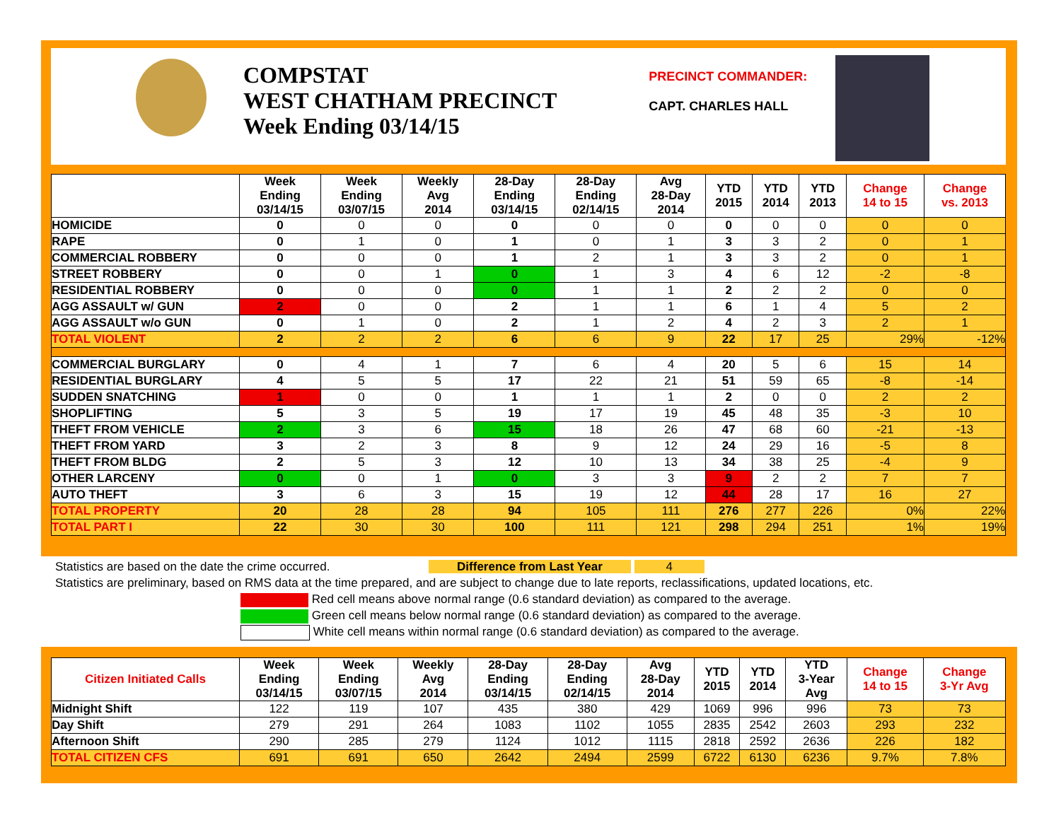COMPSTAT
WEST CHATHAM PRECINCT
Week Ending 03/14/15
PRECINCT COMMANDER:
CAPT. CHARLES HALL
| | Week Ending 03/14/15 | Week Ending 03/07/15 | Weekly Avg 2014 | 28-Day Ending 03/14/15 | 28-Day Ending 02/14/15 | Avg 28-Day 2014 | YTD 2015 | YTD 2014 | YTD 2013 | Change 14 to 15 | Change vs. 2013 |
| --- | --- | --- | --- | --- | --- | --- | --- | --- | --- | --- | --- |
| HOMICIDE | 0 | 0 | 0 | 0 | 0 | 0 | 0 | 0 | 0 | 0 | 0 |
| RAPE | 0 | 1 | 0 | 1 | 0 | 1 | 3 | 3 | 2 | 0 | 1 |
| COMMERCIAL ROBBERY | 0 | 0 | 0 | 1 | 2 | 1 | 3 | 3 | 2 | 0 | 1 |
| STREET ROBBERY | 0 | 0 | 1 | 0 | 1 | 3 | 4 | 6 | 12 | -2 | -8 |
| RESIDENTIAL ROBBERY | 0 | 0 | 0 | 0 | 1 | 1 | 2 | 2 | 2 | 0 | 0 |
| AGG ASSAULT w/ GUN | 2 | 0 | 0 | 2 | 1 | 1 | 6 | 1 | 4 | 5 | 2 |
| AGG ASSAULT w/o GUN | 0 | 1 | 0 | 2 | 1 | 2 | 4 | 2 | 3 | 2 | 1 |
| TOTAL VIOLENT | 2 | 2 | 2 | 6 | 6 | 9 | 22 | 17 | 25 | 29% | -12% |
| COMMERCIAL BURGLARY | 0 | 4 | 1 | 7 | 6 | 4 | 20 | 5 | 6 | 15 | 14 |
| RESIDENTIAL BURGLARY | 4 | 5 | 5 | 17 | 22 | 21 | 51 | 59 | 65 | -8 | -14 |
| SUDDEN SNATCHING | 1 | 0 | 0 | 1 | 1 | 1 | 2 | 0 | 0 | 2 | 2 |
| SHOPLIFTING | 5 | 3 | 5 | 19 | 17 | 19 | 45 | 48 | 35 | -3 | 10 |
| THEFT FROM VEHICLE | 2 | 3 | 6 | 15 | 18 | 26 | 47 | 68 | 60 | -21 | -13 |
| THEFT FROM YARD | 3 | 2 | 3 | 8 | 9 | 12 | 24 | 29 | 16 | -5 | 8 |
| THEFT FROM BLDG | 2 | 5 | 3 | 12 | 10 | 13 | 34 | 38 | 25 | -4 | 9 |
| OTHER LARCENY | 0 | 0 | 1 | 0 | 3 | 3 | 9 | 2 | 2 | 7 | 7 |
| AUTO THEFT | 3 | 6 | 3 | 15 | 19 | 12 | 44 | 28 | 17 | 16 | 27 |
| TOTAL PROPERTY | 20 | 28 | 28 | 94 | 105 | 111 | 276 | 277 | 226 | 0% | 22% |
| TOTAL PART I | 22 | 30 | 30 | 100 | 111 | 121 | 298 | 294 | 251 | 1% | 19% |
Statistics are based on the date the crime occurred. Difference from Last Year 4
Statistics are preliminary, based on RMS data at the time prepared, and are subject to change due to late reports, reclassifications, updated locations, etc.
Red cell means above normal range (0.6 standard deviation) as compared to the average.
Green cell means below normal range (0.6 standard deviation) as compared to the average.
White cell means within normal range (0.6 standard deviation) as compared to the average.
| Citizen Initiated Calls | Week Ending 03/14/15 | Week Ending 03/07/15 | Weekly Avg 2014 | 28-Day Ending 03/14/15 | 28-Day Ending 02/14/15 | Avg 28-Day 2014 | YTD 2015 | YTD 2014 | YTD 3-Year Avg | Change 14 to 15 | Change 3-Yr Avg |
| --- | --- | --- | --- | --- | --- | --- | --- | --- | --- | --- | --- |
| Midnight Shift | 122 | 119 | 107 | 435 | 380 | 429 | 1069 | 996 | 996 | 73 | 73 |
| Day Shift | 279 | 291 | 264 | 1083 | 1102 | 1055 | 2835 | 2542 | 2603 | 293 | 232 |
| Afternoon Shift | 290 | 285 | 279 | 1124 | 1012 | 1115 | 2818 | 2592 | 2636 | 226 | 182 |
| TOTAL CITIZEN CFS | 691 | 691 | 650 | 2642 | 2494 | 2599 | 6722 | 6130 | 6236 | 9.7% | 7.8% |